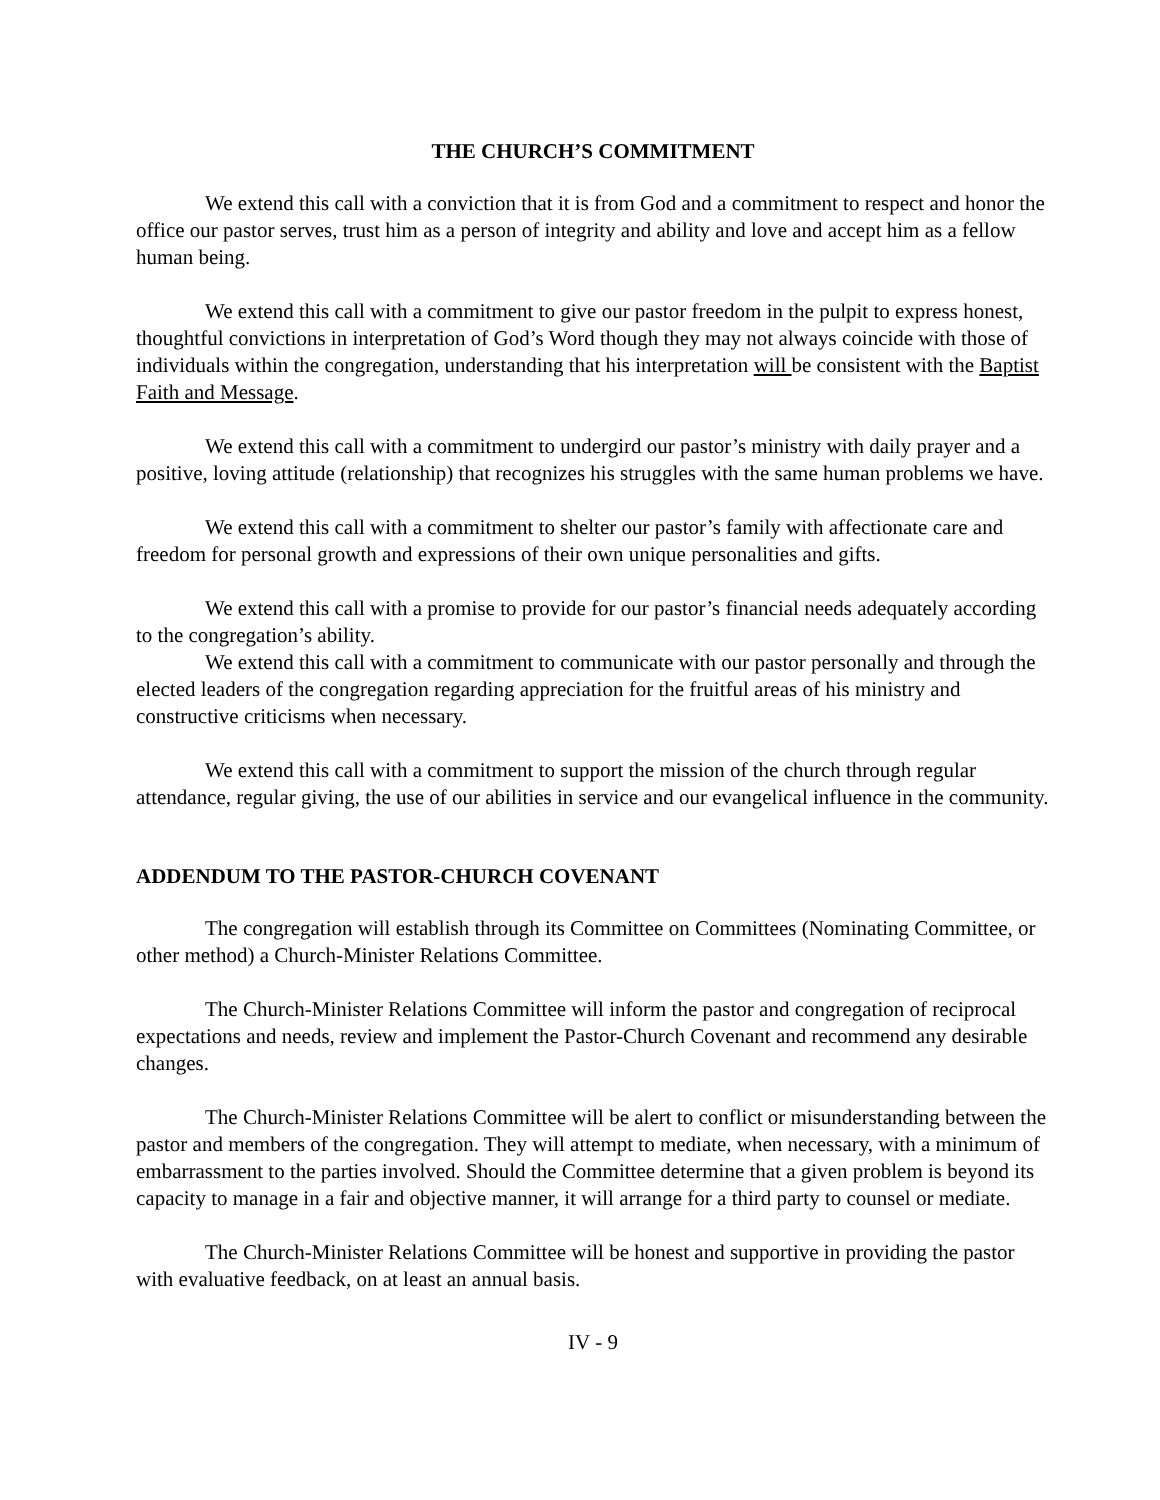THE CHURCH’S COMMITMENT
We extend this call with a conviction that it is from God and a commitment to respect and honor the office our pastor serves, trust him as a person of integrity and ability and love and accept him as a fellow human being.
We extend this call with a commitment to give our pastor freedom in the pulpit to express honest, thoughtful convictions in interpretation of God’s Word though they may not always coincide with those of individuals within the congregation, understanding that his interpretation will be consistent with the Baptist Faith and Message.
We extend this call with a commitment to undergird our pastor’s ministry with daily prayer and a positive, loving attitude (relationship) that recognizes his struggles with the same human problems we have.
We extend this call with a commitment to shelter our pastor’s family with affectionate care and freedom for personal growth and expressions of their own unique personalities and gifts.
We extend this call with a promise to provide for our pastor’s financial needs adequately according to the congregation’s ability.
We extend this call with a commitment to communicate with our pastor personally and through the elected leaders of the congregation regarding appreciation for the fruitful areas of his ministry and constructive criticisms when necessary.
We extend this call with a commitment to support the mission of the church through regular attendance, regular giving, the use of our abilities in service and our evangelical influence in the community.
ADDENDUM TO THE PASTOR-CHURCH COVENANT
The congregation will establish through its Committee on Committees (Nominating Committee, or other method) a Church-Minister Relations Committee.
The Church-Minister Relations Committee will inform the pastor and congregation of reciprocal expectations and needs, review and implement the Pastor-Church Covenant and recommend any desirable changes.
The Church-Minister Relations Committee will be alert to conflict or misunderstanding between the pastor and members of the congregation. They will attempt to mediate, when necessary, with a minimum of embarrassment to the parties involved. Should the Committee determine that a given problem is beyond its capacity to manage in a fair and objective manner, it will arrange for a third party to counsel or mediate.
The Church-Minister Relations Committee will be honest and supportive in providing the pastor with evaluative feedback, on at least an annual basis.
IV - 9